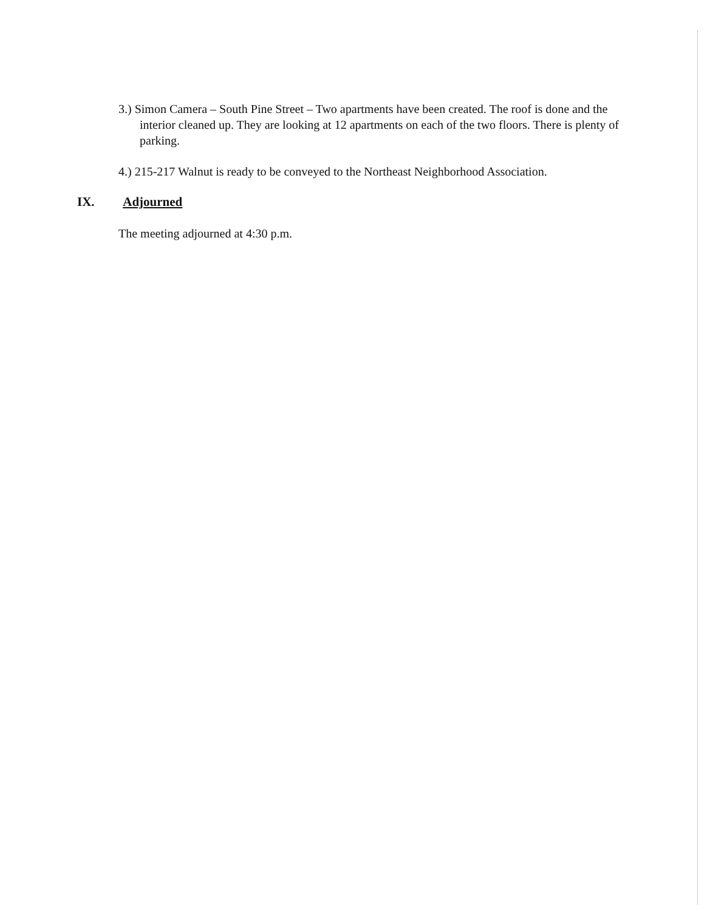3.) Simon Camera – South Pine Street – Two apartments have been created. The roof is done and the interior cleaned up. They are looking at 12 apartments on each of the two floors. There is plenty of parking.
4.) 215-217 Walnut is ready to be conveyed to the Northeast Neighborhood Association.
IX. Adjourned
The meeting adjourned at 4:30 p.m.